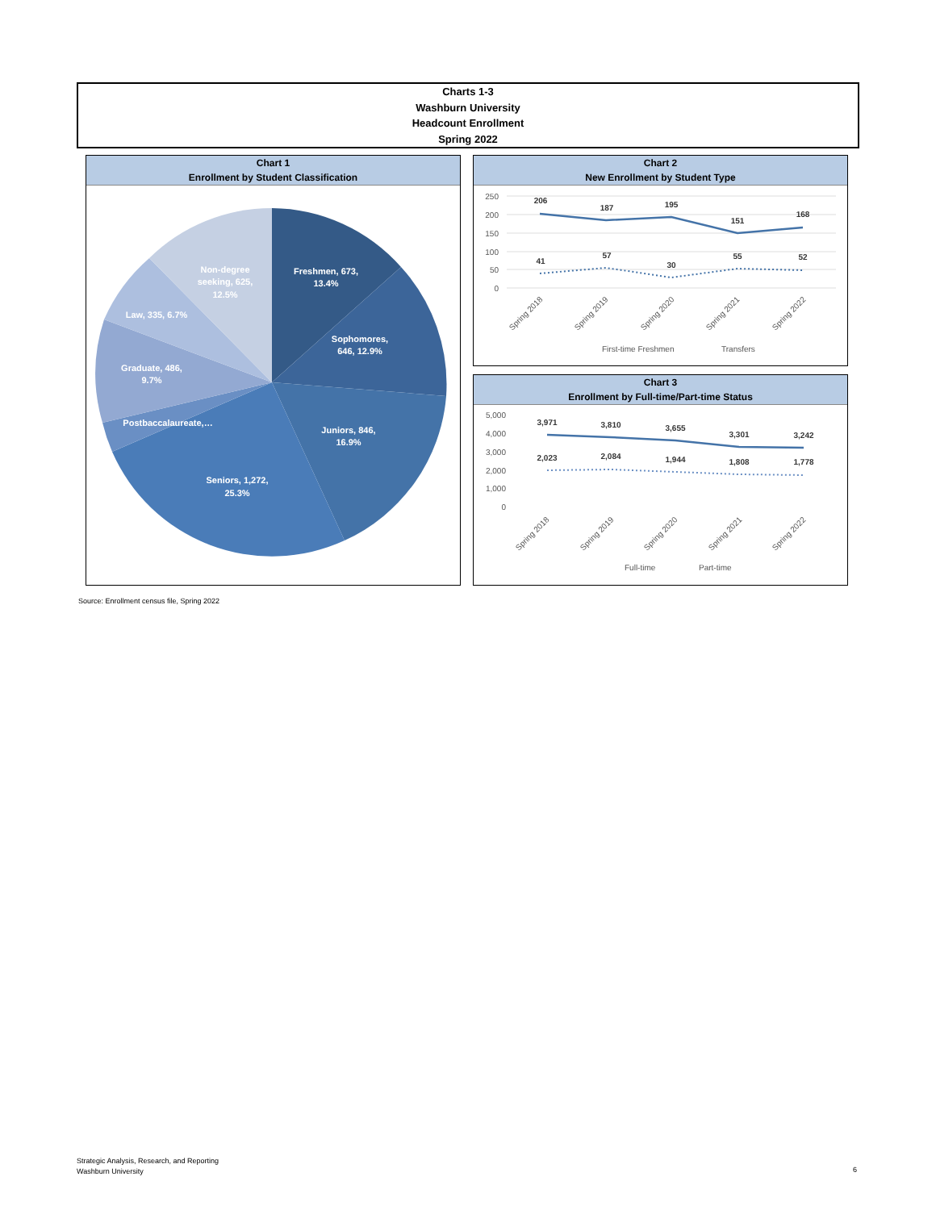Charts 1-3
Washburn University
Headcount Enrollment
Spring 2022
Chart 1
Enrollment by Student Classification
Freshmen, 673,
13.4%
Sophomores,
646, 12.9%
Juniors, 846,
16.9%
Seniors, 1,272,
25.3%
Postbaccalaureate,…
Graduate, 486,
9.7%
Law, 335, 6.7%
Non-degree
seeking, 625,
12.5%
Chart 2
New Enrollment by Student Type
250
200
150
100
50
0
206
187
195
151
168
41
57
30
55
52
Spring 2018
Spring 2019
Spring 2020
Spring 2021
Spring 2022
First-time Freshmen
Transfers
Chart 3
Enrollment by Full-time/Part-time Status
5,000
4,000
3,000
2,000
1,000
0
3,971
3,810
3,655
3,301
3,242
2,023
2,084
1,944
1,808
1,778
Spring 2018
Spring 2019
Spring 2020
Spring 2021
Spring 2022
Full-time
Part-time
Source: Enrollment census file, Spring 2022
Strategic Analysis, Research, and Reporting
Washburn University
6